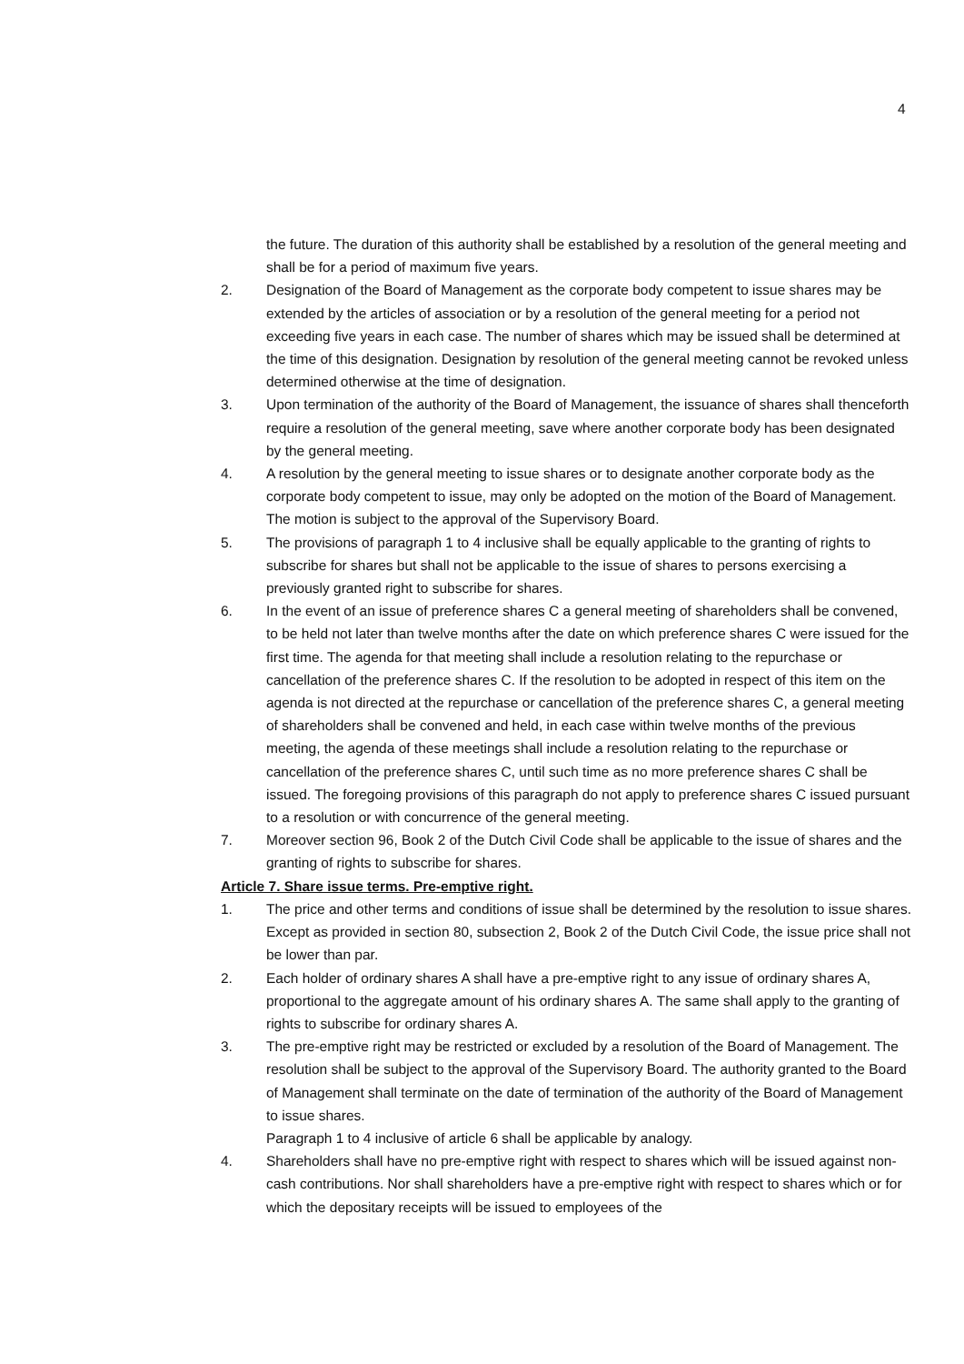4
the future. The duration of this authority shall be established by a resolution of the general meeting and shall be for a period of maximum five years.
2. Designation of the Board of Management as the corporate body competent to issue shares may be extended by the articles of association or by a resolution of the general meeting for a period not exceeding five years in each case. The number of shares which may be issued shall be determined at the time of this designation. Designation by resolution of the general meeting cannot be revoked unless determined otherwise at the time of designation.
3. Upon termination of the authority of the Board of Management, the issuance of shares shall thenceforth require a resolution of the general meeting, save where another corporate body has been designated by the general meeting.
4. A resolution by the general meeting to issue shares or to designate another corporate body as the corporate body competent to issue, may only be adopted on the motion of the Board of Management. The motion is subject to the approval of the Supervisory Board.
5. The provisions of paragraph 1 to 4 inclusive shall be equally applicable to the granting of rights to subscribe for shares but shall not be applicable to the issue of shares to persons exercising a previously granted right to subscribe for shares.
6. In the event of an issue of preference shares C a general meeting of shareholders shall be convened, to be held not later than twelve months after the date on which preference shares C were issued for the first time. The agenda for that meeting shall include a resolution relating to the repurchase or cancellation of the preference shares C. If the resolution to be adopted in respect of this item on the agenda is not directed at the repurchase or cancellation of the preference shares C, a general meeting of shareholders shall be convened and held, in each case within twelve months of the previous meeting, the agenda of these meetings shall include a resolution relating to the repurchase or cancellation of the preference shares C, until such time as no more preference shares C shall be issued. The foregoing provisions of this paragraph do not apply to preference shares C issued pursuant to a resolution or with concurrence of the general meeting.
7. Moreover section 96, Book 2 of the Dutch Civil Code shall be applicable to the issue of shares and the granting of rights to subscribe for shares.
Article 7. Share issue terms. Pre-emptive right.
1. The price and other terms and conditions of issue shall be determined by the resolution to issue shares. Except as provided in section 80, subsection 2, Book 2 of the Dutch Civil Code, the issue price shall not be lower than par.
2. Each holder of ordinary shares A shall have a pre-emptive right to any issue of ordinary shares A, proportional to the aggregate amount of his ordinary shares A. The same shall apply to the granting of rights to subscribe for ordinary shares A.
3. The pre-emptive right may be restricted or excluded by a resolution of the Board of Management. The resolution shall be subject to the approval of the Supervisory Board. The authority granted to the Board of Management shall terminate on the date of termination of the authority of the Board of Management to issue shares.
Paragraph 1 to 4 inclusive of article 6 shall be applicable by analogy.
4. Shareholders shall have no pre-emptive right with respect to shares which will be issued against non-cash contributions. Nor shall shareholders have a pre-emptive right with respect to shares which or for which the depositary receipts will be issued to employees of the